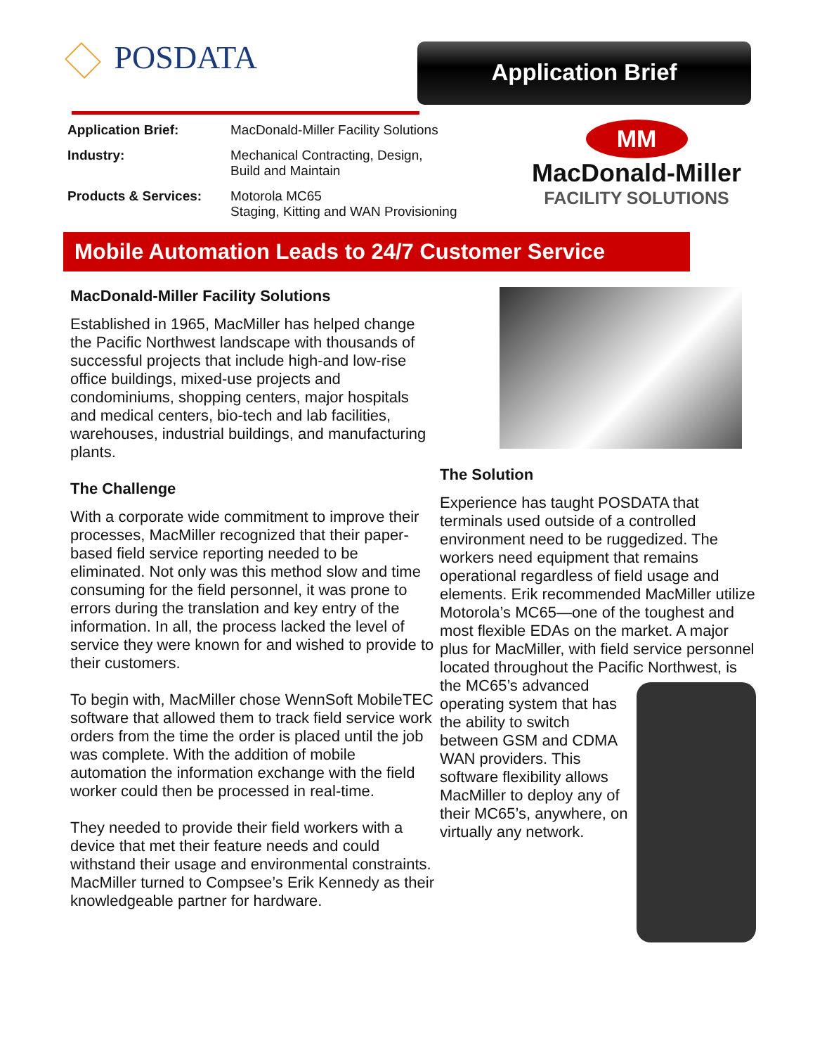POSDATA Application Brief
| Application Brief: | MacDonald-Miller Facility Solutions |
| Industry: | Mechanical Contracting, Design, Build and Maintain |
| Products & Services: | Motorola MC65 Staging, Kitting and WAN Provisioning |
MM
MacDonald-Miller
FACILITY SOLUTIONS
Mobile Automation Leads to 24/7 Customer Service
MacDonald-Miller Facility Solutions
Established in 1965, MacMiller has helped change the Pacific Northwest landscape with thousands of successful projects that include high-and low-rise office buildings, mixed-use projects and condominiums, shopping centers, major hospitals and medical centers, bio-tech and lab facilities, warehouses, industrial buildings, and manufacturing plants.
The Challenge
With a corporate wide commitment to improve their processes, MacMiller recognized that their paper-based field service reporting needed to be eliminated. Not only was this method slow and time consuming for the field personnel, it was prone to errors during the translation and key entry of the information. In all, the process lacked the level of service they were known for and wished to provide to their customers.
To begin with, MacMiller chose WennSoft MobileTEC software that allowed them to track field service work orders from the time the order is placed until the job was complete. With the addition of mobile automation the information exchange with the field worker could then be processed in real-time.
They needed to provide their field workers with a device that met their feature needs and could withstand their usage and environmental constraints. MacMiller turned to Compsee’s Erik Kennedy as their knowledgeable partner for hardware.
The Solution
Experience has taught POSDATA that terminals used outside of a controlled environment need to be ruggedized. The workers need equipment that remains operational regardless of field usage and elements. Erik recommended MacMiller utilize Motorola’s MC65—one of the toughest and most flexible EDAs on the market. A major plus for MacMiller, with field service personnel located throughout the Pacific Northwest, is the MC65’s advanced operating system that has the ability to switch between GSM and CDMA WAN providers. This software flexibility allows MacMiller to deploy any of their MC65’s, anywhere, on virtually any network.